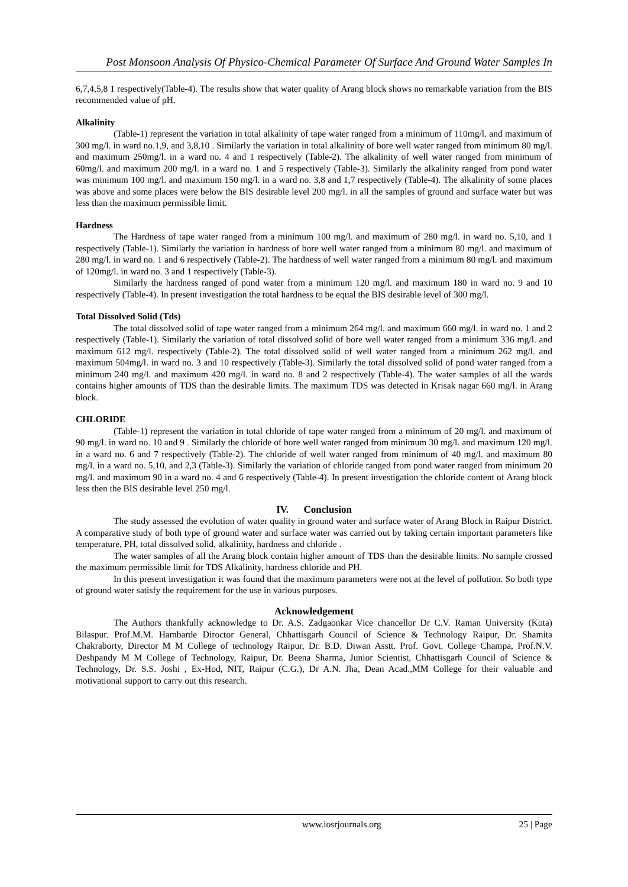Post Monsoon Analysis Of Physico-Chemical Parameter Of Surface And Ground Water Samples In
6,7,4,5,8 1 respectively(Table-4). The results show that water quality of Arang block shows no remarkable variation from the BIS recommended value of pH.
Alkalinity
(Table-1) represent the variation in total alkalinity of tape water ranged from a minimum of 110mg/l. and maximum of 300 mg/l. in ward no.1,9, and 3,8,10 . Similarly the variation in total alkalinity of bore well water ranged from minimum 80 mg/l. and maximum 250mg/l. in a ward no. 4 and 1 respectively (Table-2). The alkalinity of well water ranged from minimum of 60mg/l. and maximum 200 mg/l. in a ward no. 1 and 5 respectively (Table-3). Similarly the alkalinity ranged from pond water was minimum 100 mg/l. and maximum 150 mg/l. in a ward no. 3,8 and 1,7 respectively (Table-4). The alkalinity of some places was above and some places were below the BIS desirable level 200 mg/l. in all the samples of ground and surface water but was less than the maximum permissible limit.
Hardness
The Hardness of tape water ranged from a minimum 100 mg/l. and maximum of 280 mg/l. in ward no. 5,10, and 1 respectively (Table-1). Similarly the variation in hardness of bore well water ranged from a minimum 80 mg/l. and maximum of 280 mg/l. in ward no. 1 and 6 respectively (Table-2). The hardness of well water ranged from a minimum 80 mg/l. and maximum of 120mg/l. in ward no. 3 and 1 respectively (Table-3).
Similarly the hardness ranged of pond water from a minimum 120 mg/l. and maximum 180 in ward no. 9 and 10 respectively (Table-4). In present investigation the total hardness to be equal the BIS desirable level of 300 mg/l.
Total Dissolved Solid (Tds)
The total dissolved solid of tape water ranged from a minimum 264 mg/l. and maximum 660 mg/l. in ward no. 1 and 2 respectively (Table-1). Similarly the variation of total dissolved solid of bore well water ranged from a minimum 336 mg/l. and maximum 612 mg/l. respectively (Table-2). The total dissolved solid of well water ranged from a minimum 262 mg/l. and maximum 504mg/l. in ward no. 3 and 10 respectively (Table-3). Similarly the total dissolved solid of pond water ranged from a minimum 240 mg/l. and maximum 420 mg/l. in ward no. 8 and 2 respectively (Table-4). The water samples of all the wards contains higher amounts of TDS than the desirable limits. The maximum TDS was detected in Krisak nagar 660 mg/l. in Arang block.
CHLORIDE
(Table-1) represent the variation in total chloride of tape water ranged from a minimum of 20 mg/l. and maximum of 90 mg/l. in ward no. 10 and 9 . Similarly the chloride of bore well water ranged from minimum 30 mg/l. and maximum 120 mg/l. in a ward no. 6 and 7 respectively (Table-2). The chloride of well water ranged from minimum of 40 mg/l. and maximum 80 mg/l. in a ward no. 5,10, and 2,3 (Table-3). Similarly the variation of chloride ranged from pond water ranged from minimum 20 mg/l. and maximum 90 in a ward no. 4 and 6 respectively (Table-4). In present investigation the chloride content of Arang block less then the BIS desirable level 250 mg/l.
IV. Conclusion
The study assessed the evolution of water quality in ground water and surface water of Arang Block in Raipur District. A comparative study of both type of ground water and surface water was carried out by taking certain important parameters like temperature, PH, total dissolved solid, alkalinity, hardness and chloride .
The water samples of all the Arang block contain higher amount of TDS than the desirable limits. No sample crossed the maximum permissible limit for TDS Alkalinity, hardness chloride and PH.
In this present investigation it was found that the maximum parameters were not at the level of pollution. So both type of ground water satisfy the requirement for the use in various purposes.
Acknowledgement
The Authors thankfully acknowledge to Dr. A.S. Zadgaonkar Vice chancellor Dr C.V. Raman University (Kota) Bilaspur. Prof.M.M. Hambarde Diroctor General, Chhattisgarh Council of Science & Technology Raipur, Dr. Shamita Chakraborty, Director M M College of technology Raipur, Dr. B.D. Diwan Asstt. Prof. Govt. College Champa, Prof.N.V. Deshpandy M M College of Technology, Raipur, Dr. Beena Sharma, Junior Scientist, Chhattisgarh Council of Science & Technology, Dr. S.S. Joshi , Ex-Hod, NIT, Raipur (C.G.), Dr A.N. Jha, Dean Acad.,MM College for their valuable and motivational support to carry out this research.
www.iosrjournals.org 25 | Page